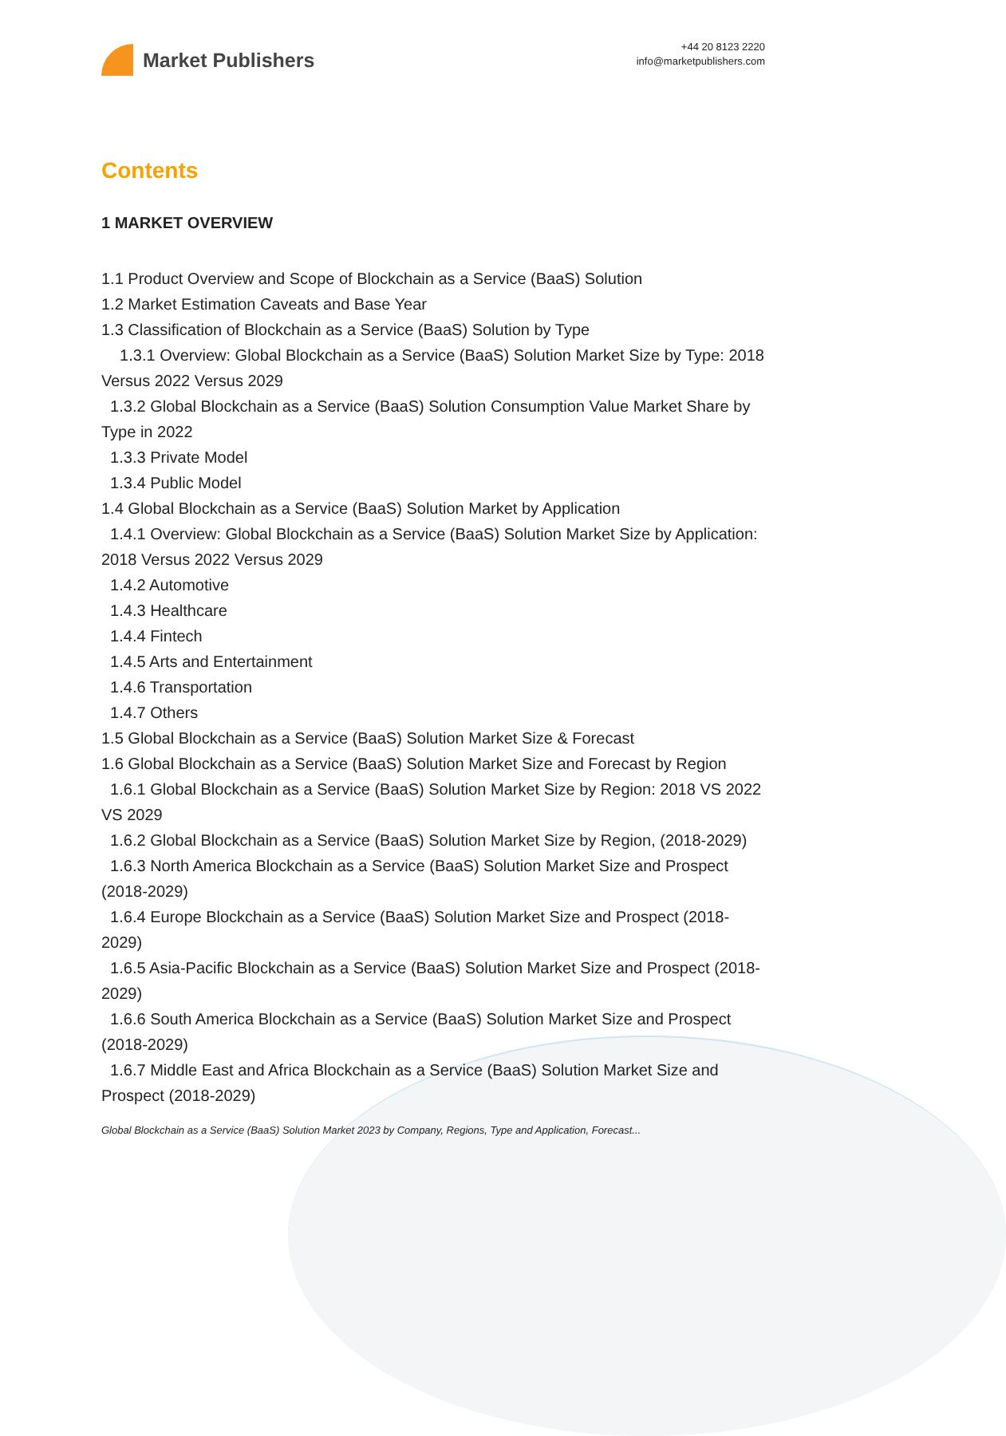Market Publishers
+44 20 8123 2220
info@marketpublishers.com
Contents
1 MARKET OVERVIEW
1.1 Product Overview and Scope of Blockchain as a Service (BaaS) Solution
1.2 Market Estimation Caveats and Base Year
1.3 Classification of Blockchain as a Service (BaaS) Solution by Type
1.3.1 Overview: Global Blockchain as a Service (BaaS) Solution Market Size by Type: 2018 Versus 2022 Versus 2029
1.3.2 Global Blockchain as a Service (BaaS) Solution Consumption Value Market Share by Type in 2022
1.3.3 Private Model
1.3.4 Public Model
1.4 Global Blockchain as a Service (BaaS) Solution Market by Application
1.4.1 Overview: Global Blockchain as a Service (BaaS) Solution Market Size by Application: 2018 Versus 2022 Versus 2029
1.4.2 Automotive
1.4.3 Healthcare
1.4.4 Fintech
1.4.5 Arts and Entertainment
1.4.6 Transportation
1.4.7 Others
1.5 Global Blockchain as a Service (BaaS) Solution Market Size & Forecast
1.6 Global Blockchain as a Service (BaaS) Solution Market Size and Forecast by Region
1.6.1 Global Blockchain as a Service (BaaS) Solution Market Size by Region: 2018 VS 2022 VS 2029
1.6.2 Global Blockchain as a Service (BaaS) Solution Market Size by Region, (2018-2029)
1.6.3 North America Blockchain as a Service (BaaS) Solution Market Size and Prospect (2018-2029)
1.6.4 Europe Blockchain as a Service (BaaS) Solution Market Size and Prospect (2018-2029)
1.6.5 Asia-Pacific Blockchain as a Service (BaaS) Solution Market Size and Prospect (2018-2029)
1.6.6 South America Blockchain as a Service (BaaS) Solution Market Size and Prospect (2018-2029)
1.6.7 Middle East and Africa Blockchain as a Service (BaaS) Solution Market Size and Prospect (2018-2029)
Global Blockchain as a Service (BaaS) Solution Market 2023 by Company, Regions, Type and Application, Forecast...